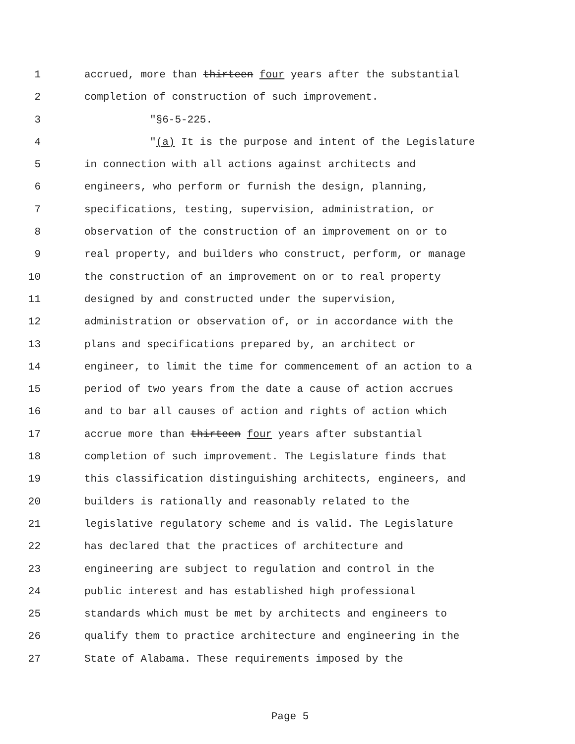1 accrued, more than thirteen four years after the substantial
2 completion of construction of such improvement.
3 "§6-5-225.
4 "(a) It is the purpose and intent of the Legislature
5 in connection with all actions against architects and
6 engineers, who perform or furnish the design, planning,
7 specifications, testing, supervision, administration, or
8 observation of the construction of an improvement on or to
9 real property, and builders who construct, perform, or manage
10 the construction of an improvement on or to real property
11 designed by and constructed under the supervision,
12 administration or observation of, or in accordance with the
13 plans and specifications prepared by, an architect or
14 engineer, to limit the time for commencement of an action to a
15 period of two years from the date a cause of action accrues
16 and to bar all causes of action and rights of action which
17 accrue more than thirteen four years after substantial
18 completion of such improvement. The Legislature finds that
19 this classification distinguishing architects, engineers, and
20 builders is rationally and reasonably related to the
21 legislative regulatory scheme and is valid. The Legislature
22 has declared that the practices of architecture and
23 engineering are subject to regulation and control in the
24 public interest and has established high professional
25 standards which must be met by architects and engineers to
26 qualify them to practice architecture and engineering in the
27 State of Alabama. These requirements imposed by the
Page 5